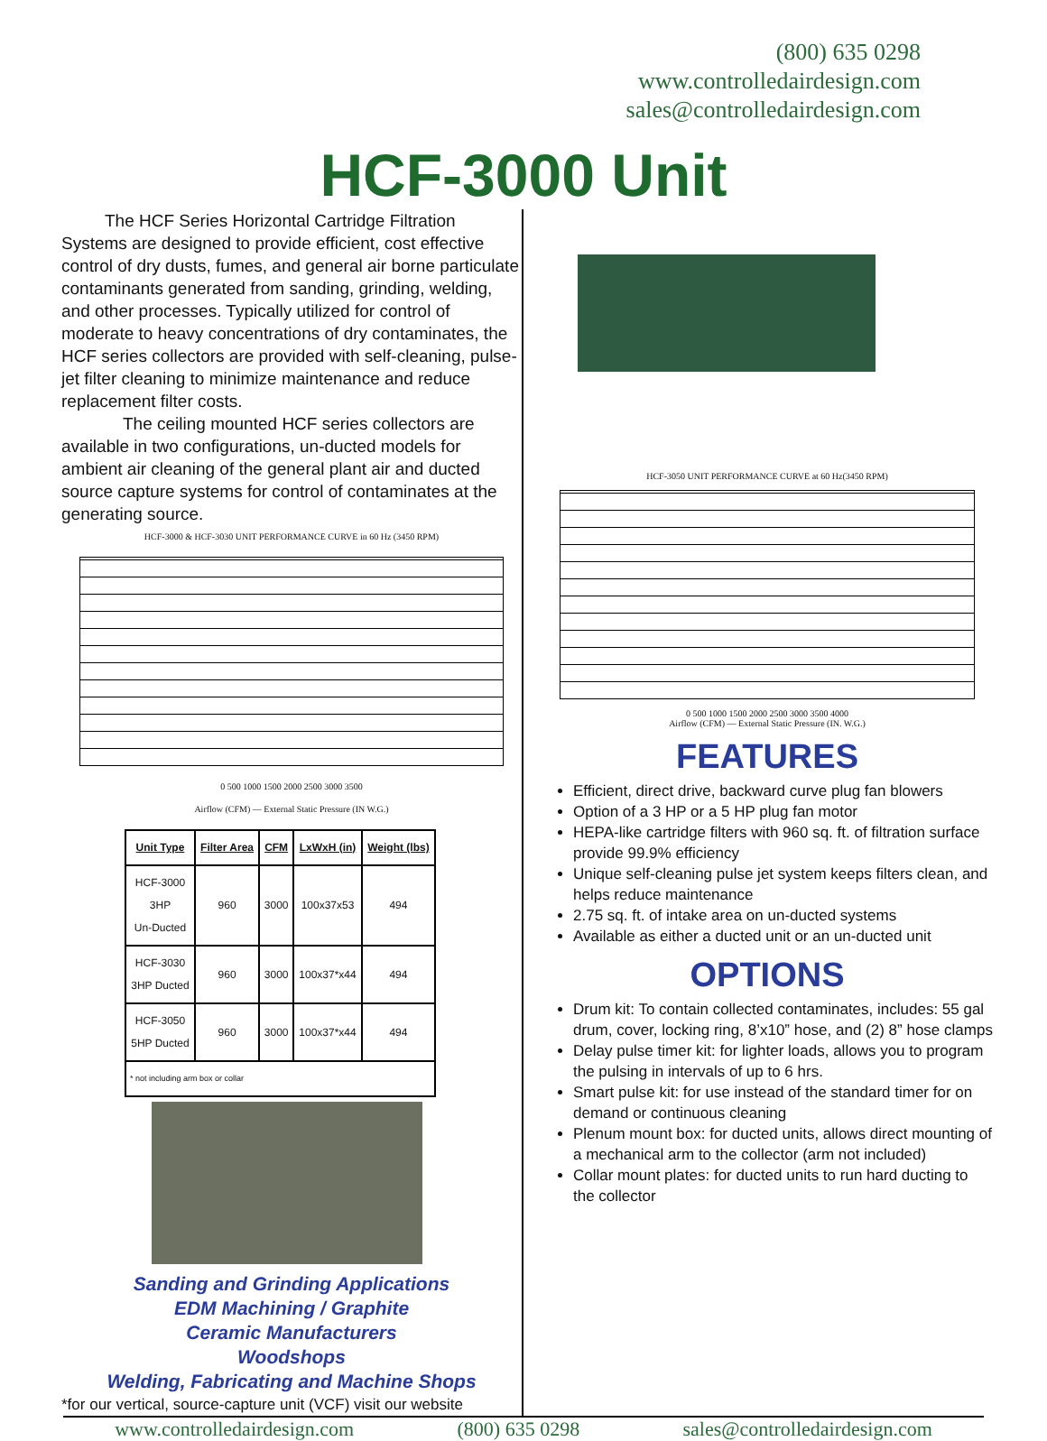(800) 635 0298
www.controlledairdesign.com
sales@controlledairdesign.com
HCF-3000 Unit
The HCF Series Horizontal Cartridge Filtration Systems are designed to provide efficient, cost effective control of dry dusts, fumes, and general air borne particulate contaminants generated from sanding, grinding, welding, and other processes. Typically utilized for control of moderate to heavy concentrations of dry contaminates, the HCF series collectors are provided with self-cleaning, pulse-jet filter cleaning to minimize maintenance and reduce replacement filter costs.
The ceiling mounted HCF series collectors are available in two configurations, un-ducted models for ambient air cleaning of the general plant air and ducted source capture systems for control of contaminates at the generating source.
HCF-3000 & HCF-3030 UNIT PERFORMANCE CURVE in 60 Hz (3450 RPM)
0 500 1000 1500 2000 2500 3000 3500
Airflow (CFM) — External Static Pressure (IN W.G.)
| Unit Type | Filter Area | CFM | LxWxH (in) | Weight (lbs) |
| --- | --- | --- | --- | --- |
| HCF-3000 3HP Un-Ducted | 960 | 3000 | 100x37x53 | 494 |
| HCF-3030 3HP Ducted | 960 | 3000 | 100x37*x44 | 494 |
| HCF-3050 5HP Ducted | 960 | 3000 | 100x37*x44 | 494 |
| * not including arm box or collar | | | | |
Sanding and Grinding Applications
EDM Machining / Graphite
Ceramic Manufacturers
Woodshops
Welding, Fabricating and Machine Shops
*for our vertical, source-capture unit (VCF) visit our website
HCF-3050 UNIT PERFORMANCE CURVE at 60 Hz(3450 RPM)
0 500 1000 1500 2000 2500 3000 3500 4000
Airflow (CFM) — External Static Pressure (IN. W.G.)
FEATURES
Efficient, direct drive, backward curve plug fan blowers
Option of a 3 HP or a 5 HP plug fan motor
HEPA-like cartridge filters with 960 sq. ft. of filtration surface provide 99.9% efficiency
Unique self-cleaning pulse jet system keeps filters clean, and helps reduce maintenance
2.75 sq. ft. of intake area on un-ducted systems
Available as either a ducted unit or an un-ducted unit
OPTIONS
Drum kit: To contain collected contaminates, includes: 55 gal drum, cover, locking ring, 8’x10” hose, and (2) 8” hose clamps
Delay pulse timer kit: for lighter loads, allows you to program the pulsing in intervals of up to 6 hrs.
Smart pulse kit: for use instead of the standard timer for on demand or continuous cleaning
Plenum mount box: for ducted units, allows direct mounting of a mechanical arm to the collector (arm not included)
Collar mount plates: for ducted units to run hard ducting to the collector
www.controlledairdesign.com (800) 635 0298 sales@controlledairdesign.com